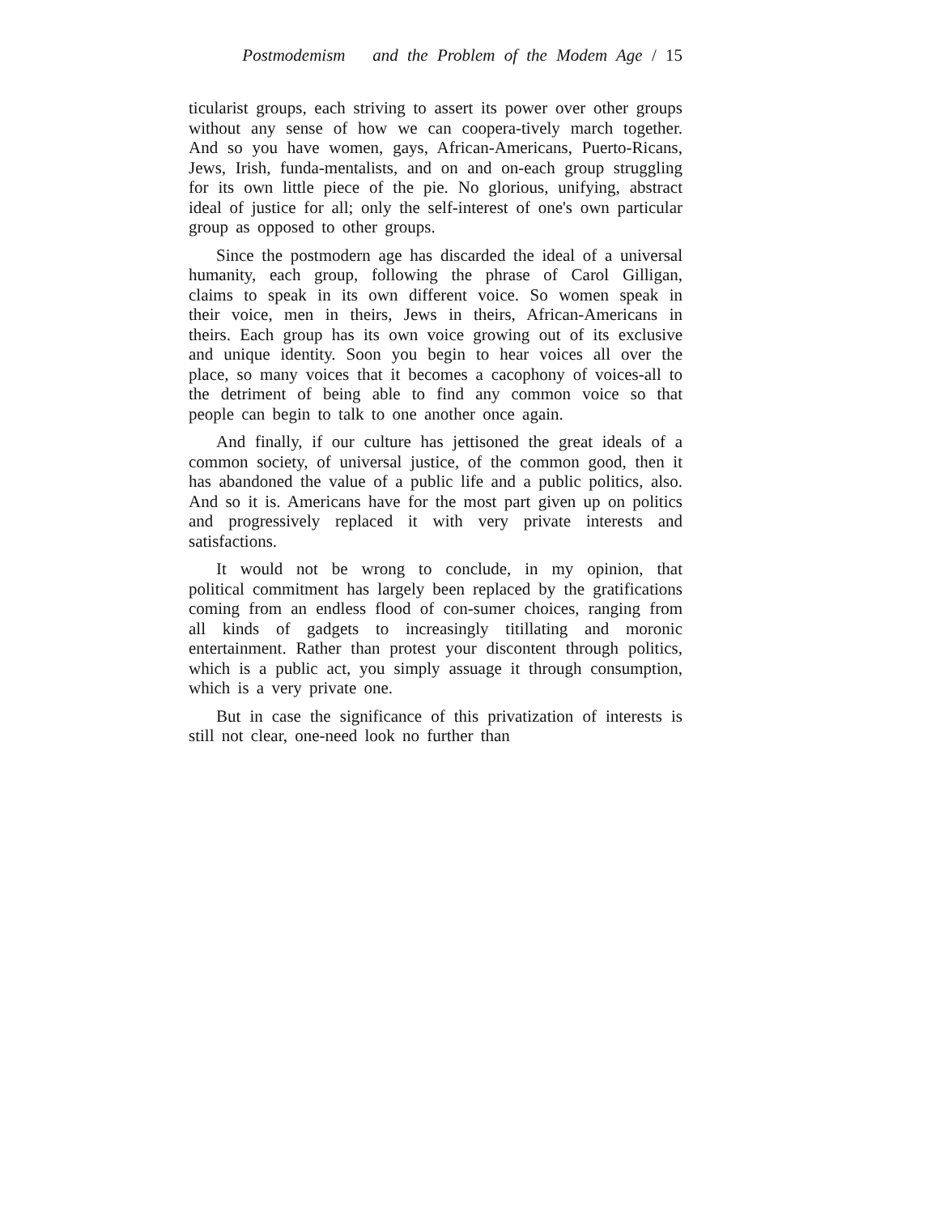Postmodemism and the Problem of the Modem Age / 15
ticularist groups, each striving to assert its power over other groups without any sense of how we can coopera-tively march together. And so you have women, gays, African-Americans, Puerto-Ricans, Jews, Irish, funda-mentalists, and on and on-each group struggling for its own little piece of the pie. No glorious, unifying, abstract ideal of justice for all; only the self-interest of one's own particular group as opposed to other groups.
Since the postmodern age has discarded the ideal of a universal humanity, each group, following the phrase of Carol Gilligan, claims to speak in its own different voice. So women speak in their voice, men in theirs, Jews in theirs, African-Americans in theirs. Each group has its own voice growing out of its exclusive and unique identity. Soon you begin to hear voices all over the place, so many voices that it becomes a cacophony of voices-all to the detriment of being able to find any common voice so that people can begin to talk to one another once again.
And finally, if our culture has jettisoned the great ideals of a common society, of universal justice, of the common good, then it has abandoned the value of a public life and a public politics, also. And so it is. Americans have for the most part given up on politics and progressively replaced it with very private interests and satisfactions.
It would not be wrong to conclude, in my opinion, that political commitment has largely been replaced by the gratifications coming from an endless flood of con-sumer choices, ranging from all kinds of gadgets to increasingly titillating and moronic entertainment. Rather than protest your discontent through politics, which is a public act, you simply assuage it through consumption, which is a very private one.
But in case the significance of this privatization of interests is still not clear, one-need look no further than